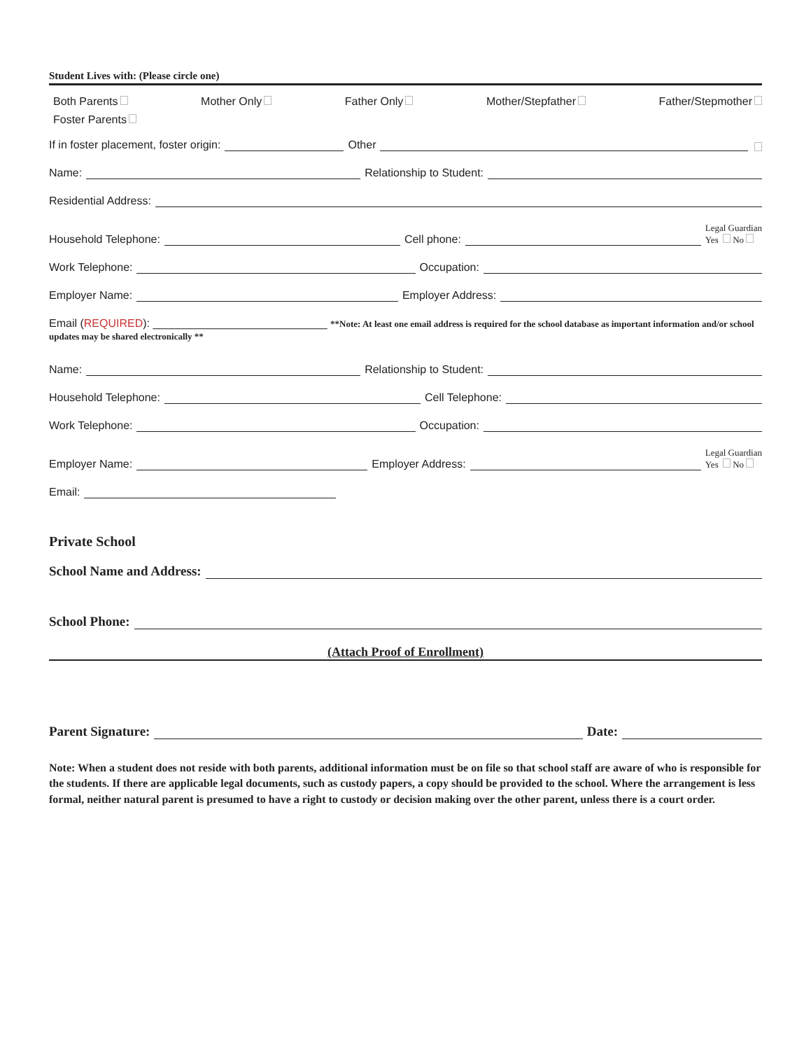Student Lives with: (Please circle one)
Both Parents Mother Only Father Only Mother/Stepfather Father/Stepmother
Foster Parents
If in foster placement, foster origin: Other
Name: Relationship to Student:
Residential Address:
Household Telephone: Cell phone: Legal Guardian
Yes No
Work Telephone: Occupation:
Employer Name: Employer Address:
Email (REQUIRED): ____________________________ **Note: At least one email address is required for the school database as important information and/or school updates may be shared electronically **
Name: Relationship to Student:
Household Telephone: Cell Telephone:
Work Telephone: Occupation:
Employer Name: Employer Address: Legal Guardian
Yes No
Email:
Private School
School Name and Address:
School Phone:
(Attach Proof of Enrollment)
Parent Signature: Date:
Note: When a student does not reside with both parents, additional information must be on file so that school staff are aware of who is responsible for the students. If there are applicable legal documents, such as custody papers, a copy should be provided to the school. Where the arrangement is less formal, neither natural parent is presumed to have a right to custody or decision making over the other parent, unless there is a court order.